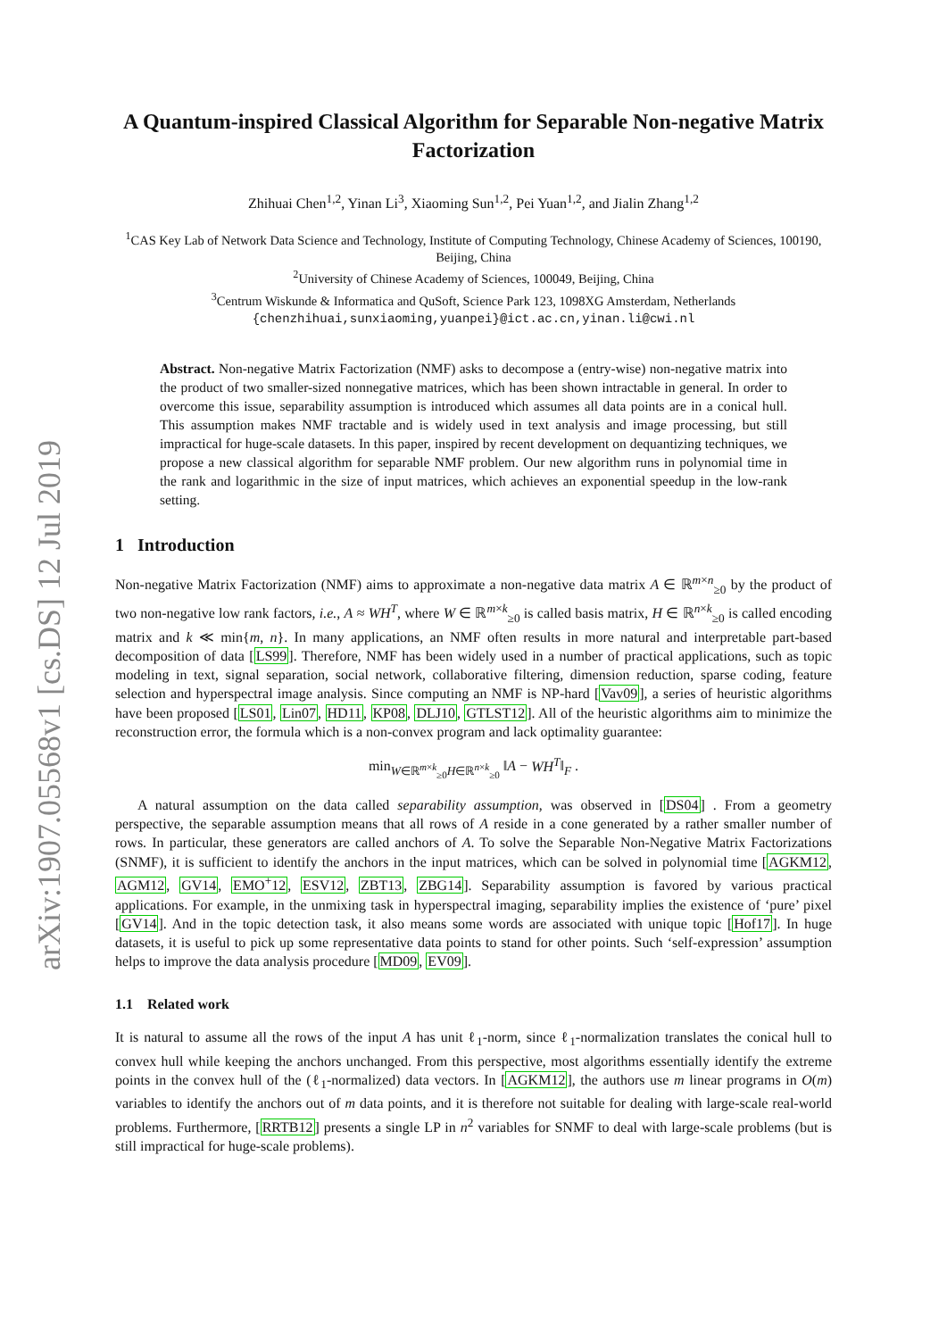arXiv:1907.05568v1 [cs.DS] 12 Jul 2019
A Quantum-inspired Classical Algorithm for Separable Non-negative Matrix Factorization
Zhihuai Chen<sup>1,2</sup>, Yinan Li<sup>3</sup>, Xiaoming Sun<sup>1,2</sup>, Pei Yuan<sup>1,2</sup>, and Jialin Zhang<sup>1,2</sup>
<sup>1</sup> CAS Key Lab of Network Data Science and Technology, Institute of Computing Technology, Chinese Academy of Sciences, 100190, Beijing, China
<sup>2</sup> University of Chinese Academy of Sciences, 100049, Beijing, China
<sup>3</sup> Centrum Wiskunde & Informatica and QuSoft, Science Park 123, 1098XG Amsterdam, Netherlands
{chenzhihuai,sunxiaoming,yuanpei}@ict.ac.cn,yinan.li@cwi.nl
Abstract. Non-negative Matrix Factorization (NMF) asks to decompose a (entry-wise) non-negative matrix into the product of two smaller-sized nonnegative matrices, which has been shown intractable in general. In order to overcome this issue, separability assumption is introduced which assumes all data points are in a conical hull. This assumption makes NMF tractable and is widely used in text analysis and image processing, but still impractical for huge-scale datasets. In this paper, inspired by recent development on dequantizing techniques, we propose a new classical algorithm for separable NMF problem. Our new algorithm runs in polynomial time in the rank and logarithmic in the size of input matrices, which achieves an exponential speedup in the low-rank setting.
1 Introduction
Non-negative Matrix Factorization (NMF) aims to approximate a non-negative data matrix A ∈ ℝ<sup>m×n</sup><sub>≥0</sub> by the product of two non-negative low rank factors, i.e., A ≈ WH<sup>T</sup>, where W ∈ ℝ<sup>m×k</sup><sub>≥0</sub> is called basis matrix, H ∈ ℝ<sup>n×k</sup><sub>≥0</sub> is called encoding matrix and k ≪ min{m, n}. In many applications, an NMF often results in more natural and interpretable part-based decomposition of data [LS99]. Therefore, NMF has been widely used in a number of practical applications, such as topic modeling in text, signal separation, social network, collaborative filtering, dimension reduction, sparse coding, feature selection and hyperspectral image analysis. Since computing an NMF is NP-hard [Vav09], a series of heuristic algorithms have been proposed [LS01, Lin07, HD11, KP08, DLJ10, GTLST12]. All of the heuristic algorithms aim to minimize the reconstruction error, the formula which is a non-convex program and lack optimality guarantee:
min<sub>W∈ℝ<sup>m×k</sup><sub>≥0</sub>H∈ℝ<sup>n×k</sup><sub>≥0</sub></sub> ‖A − WH<sup>T</sup>‖<sub>F</sub> .
A natural assumption on the data called separability assumption, was observed in [DS04] . From a geometry perspective, the separable assumption means that all rows of A reside in a cone generated by a rather smaller number of rows. In particular, these generators are called anchors of A. To solve the Separable Non-Negative Matrix Factorizations (SNMF), it is sufficient to identify the anchors in the input matrices, which can be solved in polynomial time [AGKM12, AGM12, GV14, EMO<sup>+</sup>12, ESV12, ZBT13, ZBG14]. Separability assumption is favored by various practical applications. For example, in the unmixing task in hyperspectral imaging, separability implies the existence of ‘pure’ pixel [GV14]. And in the topic detection task, it also means some words are associated with unique topic [Hof17]. In huge datasets, it is useful to pick up some representative data points to stand for other points. Such ‘self-expression’ assumption helps to improve the data analysis procedure [MD09, EV09].
1.1 Related work
It is natural to assume all the rows of the input A has unit ℓ<sub>1</sub>-norm, since ℓ<sub>1</sub>-normalization translates the conical hull to convex hull while keeping the anchors unchanged. From this perspective, most algorithms essentially identify the extreme points in the convex hull of the (ℓ<sub>1</sub>-normalized) data vectors. In [AGKM12], the authors use m linear programs in O(m) variables to identify the anchors out of m data points, and it is therefore not suitable for dealing with large-scale real-world problems. Furthermore, [RRTB12] presents a single LP in n<sup>2</sup> variables for SNMF to deal with large-scale problems (but is still impractical for huge-scale problems).